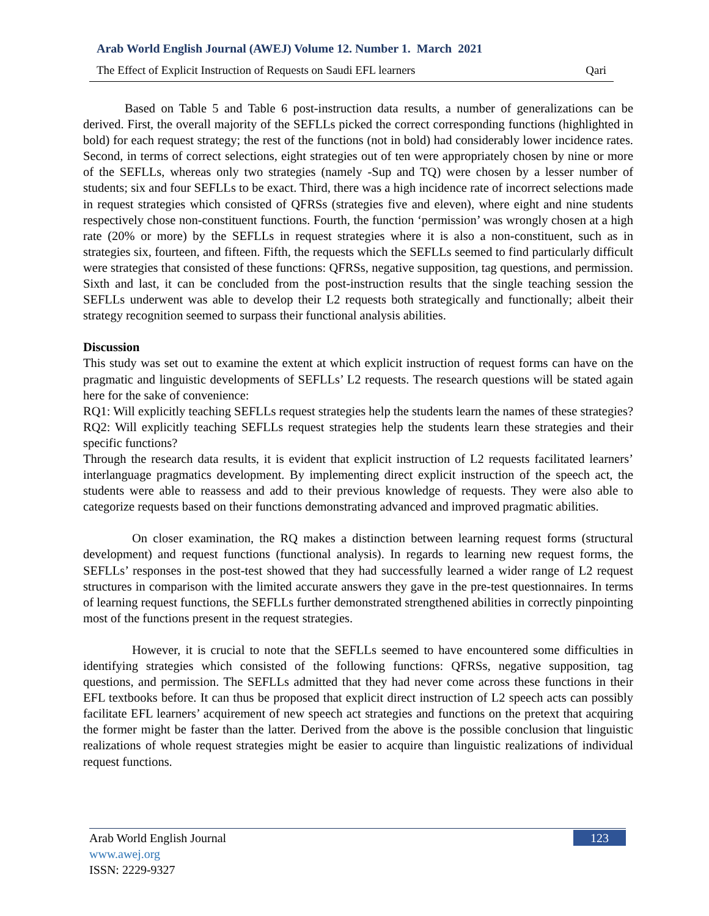Arab World English Journal (AWEJ) Volume 12. Number 1. March 2021
The Effect of Explicit Instruction of Requests on Saudi EFL learners Qari
Based on Table 5 and Table 6 post-instruction data results, a number of generalizations can be derived. First, the overall majority of the SEFLLs picked the correct corresponding functions (highlighted in bold) for each request strategy; the rest of the functions (not in bold) had considerably lower incidence rates. Second, in terms of correct selections, eight strategies out of ten were appropriately chosen by nine or more of the SEFLLs, whereas only two strategies (namely -Sup and TQ) were chosen by a lesser number of students; six and four SEFLLs to be exact. Third, there was a high incidence rate of incorrect selections made in request strategies which consisted of QFRSs (strategies five and eleven), where eight and nine students respectively chose non-constituent functions. Fourth, the function ‘permission’ was wrongly chosen at a high rate (20% or more) by the SEFLLs in request strategies where it is also a non-constituent, such as in strategies six, fourteen, and fifteen. Fifth, the requests which the SEFLLs seemed to find particularly difficult were strategies that consisted of these functions: QFRSs, negative supposition, tag questions, and permission. Sixth and last, it can be concluded from the post-instruction results that the single teaching session the SEFLLs underwent was able to develop their L2 requests both strategically and functionally; albeit their strategy recognition seemed to surpass their functional analysis abilities.
Discussion
This study was set out to examine the extent at which explicit instruction of request forms can have on the pragmatic and linguistic developments of SEFLLs’ L2 requests. The research questions will be stated again here for the sake of convenience:
RQ1: Will explicitly teaching SEFLLs request strategies help the students learn the names of these strategies?
RQ2: Will explicitly teaching SEFLLs request strategies help the students learn these strategies and their specific functions?
Through the research data results, it is evident that explicit instruction of L2 requests facilitated learners’ interlanguage pragmatics development. By implementing direct explicit instruction of the speech act, the students were able to reassess and add to their previous knowledge of requests. They were also able to categorize requests based on their functions demonstrating advanced and improved pragmatic abilities.
On closer examination, the RQ makes a distinction between learning request forms (structural development) and request functions (functional analysis). In regards to learning new request forms, the SEFLLs’ responses in the post-test showed that they had successfully learned a wider range of L2 request structures in comparison with the limited accurate answers they gave in the pre-test questionnaires. In terms of learning request functions, the SEFLLs further demonstrated strengthened abilities in correctly pinpointing most of the functions present in the request strategies.
However, it is crucial to note that the SEFLLs seemed to have encountered some difficulties in identifying strategies which consisted of the following functions: QFRSs, negative supposition, tag questions, and permission. The SEFLLs admitted that they had never come across these functions in their EFL textbooks before. It can thus be proposed that explicit direct instruction of L2 speech acts can possibly facilitate EFL learners’ acquirement of new speech act strategies and functions on the pretext that acquiring the former might be faster than the latter. Derived from the above is the possible conclusion that linguistic realizations of whole request strategies might be easier to acquire than linguistic realizations of individual request functions.
Arab World English Journal
www.awej.org
ISSN: 2229-9327
123